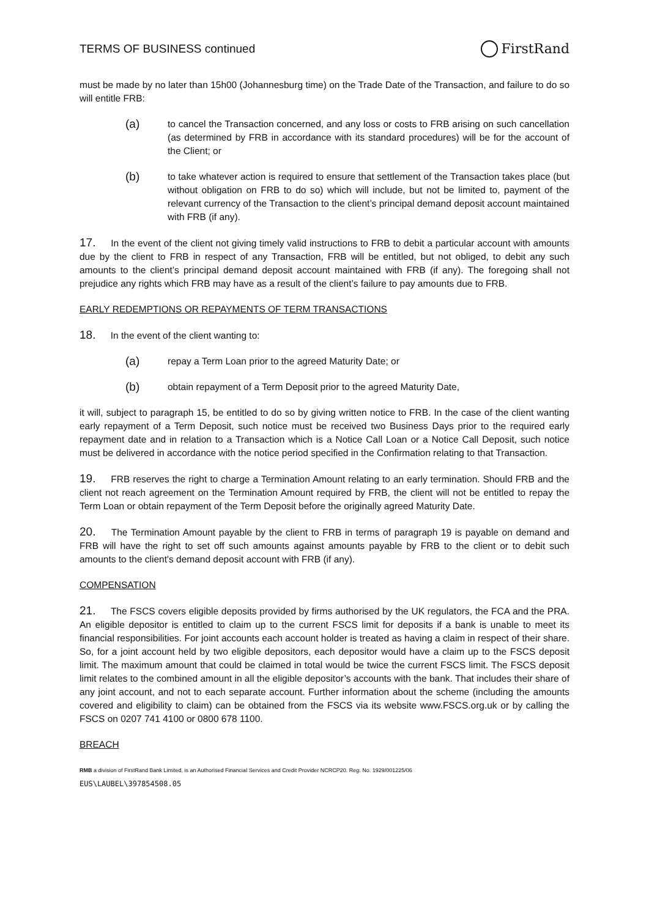TERMS OF BUSINESS continued FirstRand
must be made by no later than 15h00 (Johannesburg time) on the Trade Date of the Transaction, and failure to do so will entitle FRB:
(a) to cancel the Transaction concerned, and any loss or costs to FRB arising on such cancellation (as determined by FRB in accordance with its standard procedures) will be for the account of the Client; or
(b) to take whatever action is required to ensure that settlement of the Transaction takes place (but without obligation on FRB to do so) which will include, but not be limited to, payment of the relevant currency of the Transaction to the client’s principal demand deposit account maintained with FRB (if any).
17. In the event of the client not giving timely valid instructions to FRB to debit a particular account with amounts due by the client to FRB in respect of any Transaction, FRB will be entitled, but not obliged, to debit any such amounts to the client’s principal demand deposit account maintained with FRB (if any). The foregoing shall not prejudice any rights which FRB may have as a result of the client’s failure to pay amounts due to FRB.
EARLY REDEMPTIONS OR REPAYMENTS OF TERM TRANSACTIONS
18. In the event of the client wanting to:
(a) repay a Term Loan prior to the agreed Maturity Date; or
(b) obtain repayment of a Term Deposit prior to the agreed Maturity Date,
it will, subject to paragraph 15, be entitled to do so by giving written notice to FRB. In the case of the client wanting early repayment of a Term Deposit, such notice must be received two Business Days prior to the required early repayment date and in relation to a Transaction which is a Notice Call Loan or a Notice Call Deposit, such notice must be delivered in accordance with the notice period specified in the Confirmation relating to that Transaction.
19. FRB reserves the right to charge a Termination Amount relating to an early termination. Should FRB and the client not reach agreement on the Termination Amount required by FRB, the client will not be entitled to repay the Term Loan or obtain repayment of the Term Deposit before the originally agreed Maturity Date.
20. The Termination Amount payable by the client to FRB in terms of paragraph 19 is payable on demand and FRB will have the right to set off such amounts against amounts payable by FRB to the client or to debit such amounts to the client's demand deposit account with FRB (if any).
COMPENSATION
21. The FSCS covers eligible deposits provided by firms authorised by the UK regulators, the FCA and the PRA. An eligible depositor is entitled to claim up to the current FSCS limit for deposits if a bank is unable to meet its financial responsibilities. For joint accounts each account holder is treated as having a claim in respect of their share. So, for a joint account held by two eligible depositors, each depositor would have a claim up to the FSCS deposit limit. The maximum amount that could be claimed in total would be twice the current FSCS limit. The FSCS deposit limit relates to the combined amount in all the eligible depositor’s accounts with the bank. That includes their share of any joint account, and not to each separate account. Further information about the scheme (including the amounts covered and eligibility to claim) can be obtained from the FSCS via its website www.FSCS.org.uk or by calling the FSCS on 0207 741 4100 or 0800 678 1100.
BREACH
RMB a division of FirstRand Bank Limited, is an Authorised Financial Services and Credit Provider NCRCP20. Reg. No. 1929/001225/06
EUS\LAUBEL\397854508.05